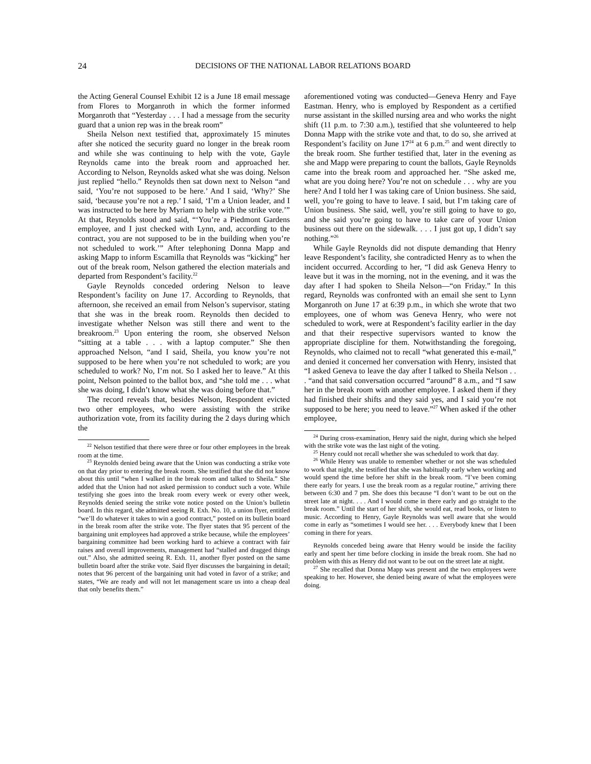24 DECISIONS OF THE NATIONAL LABOR RELATIONS BOARD
the Acting General Counsel Exhibit 12 is a June 18 email message from Flores to Morganroth in which the former informed Morganroth that “Yesterday . . . I had a message from the security guard that a union rep was in the break room”
Sheila Nelson next testified that, approximately 15 minutes after she noticed the security guard no longer in the break room and while she was continuing to help with the vote, Gayle Reynolds came into the break room and approached her. According to Nelson, Reynolds asked what she was doing. Nelson just replied “hello.” Reynolds then sat down next to Nelson “and said, ‘You’re not supposed to be here.’ And I said, ‘Why?’ She said, ‘because you’re not a rep.’ I said, ‘I’m a Union leader, and I was instructed to be here by Myriam to help with the strike vote.’” At that, Reynolds stood and said, “‘You’re a Piedmont Gardens employee, and I just checked with Lynn, and, according to the contract, you are not supposed to be in the building when you’re not scheduled to work.’” After telephoning Donna Mapp and asking Mapp to inform Escamilla that Reynolds was “kicking” her out of the break room, Nelson gathered the election materials and departed from Respondent’s facility.<sup>22</sup>
Gayle Reynolds conceded ordering Nelson to leave Respondent’s facility on June 17. According to Reynolds, that afternoon, she received an email from Nelson’s supervisor, stating that she was in the break room. Reynolds then decided to investigate whether Nelson was still there and went to the breakroom.<sup>23</sup> Upon entering the room, she observed Nelson “sitting at a table . . . with a laptop computer.” She then approached Nelson, “and I said, Sheila, you know you’re not supposed to be here when you’re not scheduled to work; are you scheduled to work? No, I’m not. So I asked her to leave.” At this point, Nelson pointed to the ballot box, and “she told me . . . what she was doing, I didn’t know what she was doing before that.”
The record reveals that, besides Nelson, Respondent evicted two other employees, who were assisting with the strike authorization vote, from its facility during the 2 days during which the
<sup>22</sup> Nelson testified that there were three or four other employees in the break room at the time.
<sup>23</sup> Reynolds denied being aware that the Union was conducting a strike vote on that day prior to entering the break room. She testified that she did not know about this until “when I walked in the break room and talked to Sheila.” She added that the Union had not asked permission to conduct such a vote. While testifying she goes into the break room every week or every other week, Reynolds denied seeing the strike vote notice posted on the Union’s bulletin board. In this regard, she admitted seeing R. Exh. No. 10, a union flyer, entitled “we’ll do whatever it takes to win a good contract,” posted on its bulletin board in the break room after the strike vote. The flyer states that 95 percent of the bargaining unit employees had approved a strike because, while the employees’ bargaining committee had been working hard to achieve a contract with fair raises and overall improvements, management had “stalled and dragged things out.” Also, she admitted seeing R. Exh. 11, another flyer posted on the same bulletin board after the strike vote. Said flyer discusses the bargaining in detail; notes that 96 percent of the bargaining unit had voted in favor of a strike; and states, “We are ready and will not let management scare us into a cheap deal that only benefits them.”
aforementioned voting was conducted—Geneva Henry and Faye Eastman. Henry, who is employed by Respondent as a certified nurse assistant in the skilled nursing area and who works the night shift (11 p.m. to 7:30 a.m.), testified that she volunteered to help Donna Mapp with the strike vote and that, to do so, she arrived at Respondent’s facility on June 17<sup>24</sup> at 6 p.m.<sup>25</sup> and went directly to the break room. She further testified that, later in the evening as she and Mapp were preparing to count the ballots, Gayle Reynolds came into the break room and approached her. “She asked me, what are you doing here? You’re not on schedule . . . why are you here? And I told her I was taking care of Union business. She said, well, you’re going to have to leave. I said, but I’m taking care of Union business. She said, well, you’re still going to have to go, and she said you’re going to have to take care of your Union business out there on the sidewalk. . . . I just got up, I didn’t say nothing.”<sup>26</sup>
While Gayle Reynolds did not dispute demanding that Henry leave Respondent’s facility, she contradicted Henry as to when the incident occurred. According to her, “I did ask Geneva Henry to leave but it was in the morning, not in the evening, and it was the day after I had spoken to Sheila Nelson—“on Friday.” In this regard, Reynolds was confronted with an email she sent to Lynn Morganroth on June 17 at 6:39 p.m., in which she wrote that two employees, one of whom was Geneva Henry, who were not scheduled to work, were at Respondent’s facility earlier in the day and that their respective supervisors wanted to know the appropriate discipline for them. Notwithstanding the foregoing, Reynolds, who claimed not to recall “what generated this e-mail,” and denied it concerned her conversation with Henry, insisted that “I asked Geneva to leave the day after I talked to Sheila Nelson . . . “and that said conversation occurred “around” 8 a.m., and “I saw her in the break room with another employee. I asked them if they had finished their shifts and they said yes, and I said you’re not supposed to be here; you need to leave.”<sup>27</sup> When asked if the other employee,
<sup>24</sup> During cross-examination, Henry said the night, during which she helped with the strike vote was the last night of the voting.
<sup>25</sup> Henry could not recall whether she was scheduled to work that day.
<sup>26</sup> While Henry was unable to remember whether or not she was scheduled to work that night, she testified that she was habitually early when working and would spend the time before her shift in the break room. “I’ve been coming there early for years. I use the break room as a regular routine,” arriving there between 6:30 and 7 pm. She does this because “I don’t want to be out on the street late at night. . . . And I would come in there early and go straight to the break room.” Until the start of her shift, she would eat, read books, or listen to music. According to Henry, Gayle Reynolds was well aware that she would come in early as “sometimes I would see her. . . . Everybody knew that I been coming in there for years.
Reynolds conceded being aware that Henry would be inside the facility early and spent her time before clocking in inside the break room. She had no problem with this as Henry did not want to be out on the street late at night.
<sup>27</sup> She recalled that Donna Mapp was present and the two employees were speaking to her. However, she denied being aware of what the employees were doing.